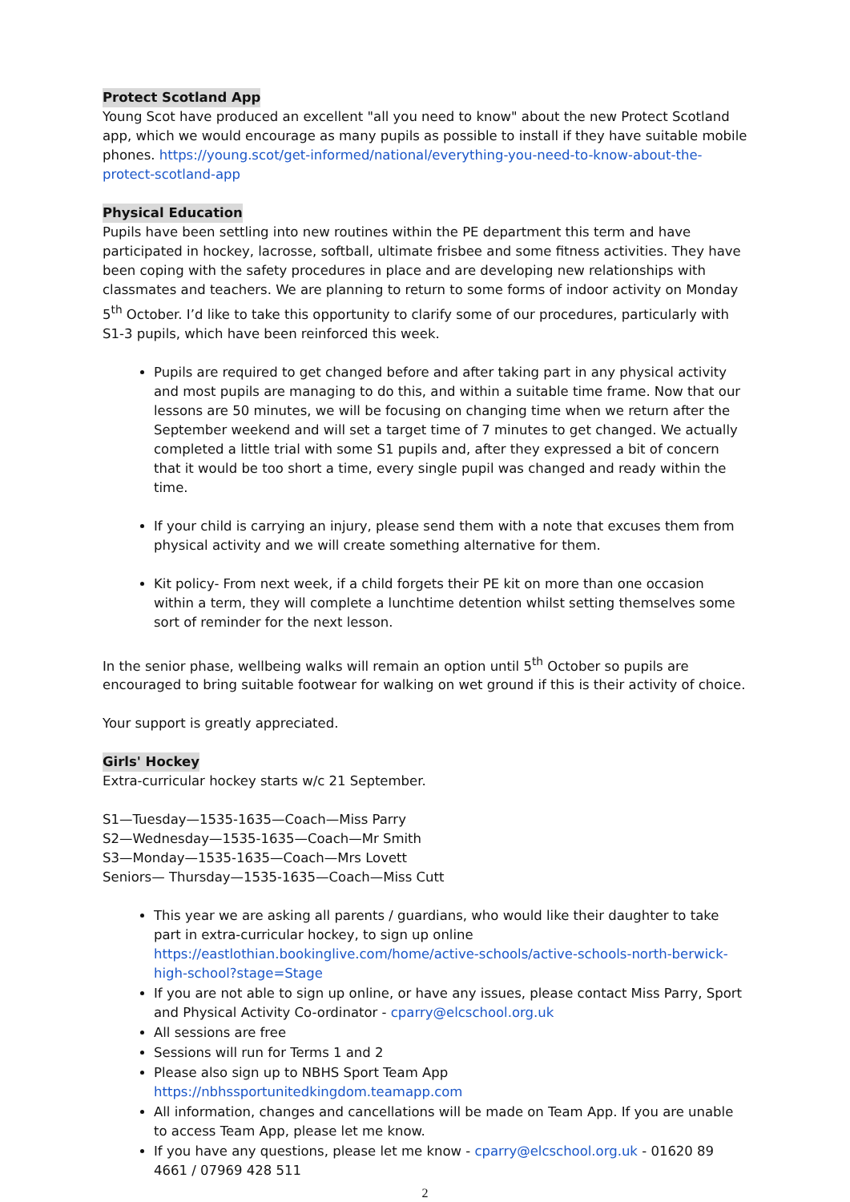Protect Scotland App
Young Scot have produced an excellent "all you need to know" about the new Protect Scotland app, which we would encourage as many pupils as possible to install if they have suitable mobile phones. https://young.scot/get-informed/national/everything-you-need-to-know-about-the-protect-scotland-app
Physical Education
Pupils have been settling into new routines within the PE department this term and have participated in hockey, lacrosse, softball, ultimate frisbee and some fitness activities. They have been coping with the safety procedures in place and are developing new relationships with classmates and teachers. We are planning to return to some forms of indoor activity on Monday 5<sup>th</sup> October. I’d like to take this opportunity to clarify some of our procedures, particularly with S1-3 pupils, which have been reinforced this week.
Pupils are required to get changed before and after taking part in any physical activity and most pupils are managing to do this, and within a suitable time frame. Now that our lessons are 50 minutes, we will be focusing on changing time when we return after the September weekend and will set a target time of 7 minutes to get changed. We actually completed a little trial with some S1 pupils and, after they expressed a bit of concern that it would be too short a time, every single pupil was changed and ready within the time.
If your child is carrying an injury, please send them with a note that excuses them from physical activity and we will create something alternative for them.
Kit policy- From next week, if a child forgets their PE kit on more than one occasion within a term, they will complete a lunchtime detention whilst setting themselves some sort of reminder for the next lesson.
In the senior phase, wellbeing walks will remain an option until 5<sup>th</sup> October so pupils are encouraged to bring suitable footwear for walking on wet ground if this is their activity of choice.
Your support is greatly appreciated.
Girls' Hockey
Extra-curricular hockey starts w/c 21 September.
S1—Tuesday—1535-1635—Coach—Miss Parry
S2—Wednesday—1535-1635—Coach—Mr Smith
S3—Monday—1535-1635—Coach—Mrs Lovett
Seniors— Thursday—1535-1635—Coach—Miss Cutt
This year we are asking all parents / guardians, who would like their daughter to take part in extra-curricular hockey, to sign up online https://eastlothian.bookinglive.com/home/active-schools/active-schools-north-berwick-high-school?stage=Stage
If you are not able to sign up online, or have any issues, please contact Miss Parry, Sport and Physical Activity Co-ordinator - cparry@elcschool.org.uk
All sessions are free
Sessions will run for Terms 1 and 2
Please also sign up to NBHS Sport Team App https://nbhssportunitedkingdom.teamapp.com
All information, changes and cancellations will be made on Team App. If you are unable to access Team App, please let me know.
If you have any questions, please let me know - cparry@elcschool.org.uk - 01620 89 4661 / 07969 428 511
2